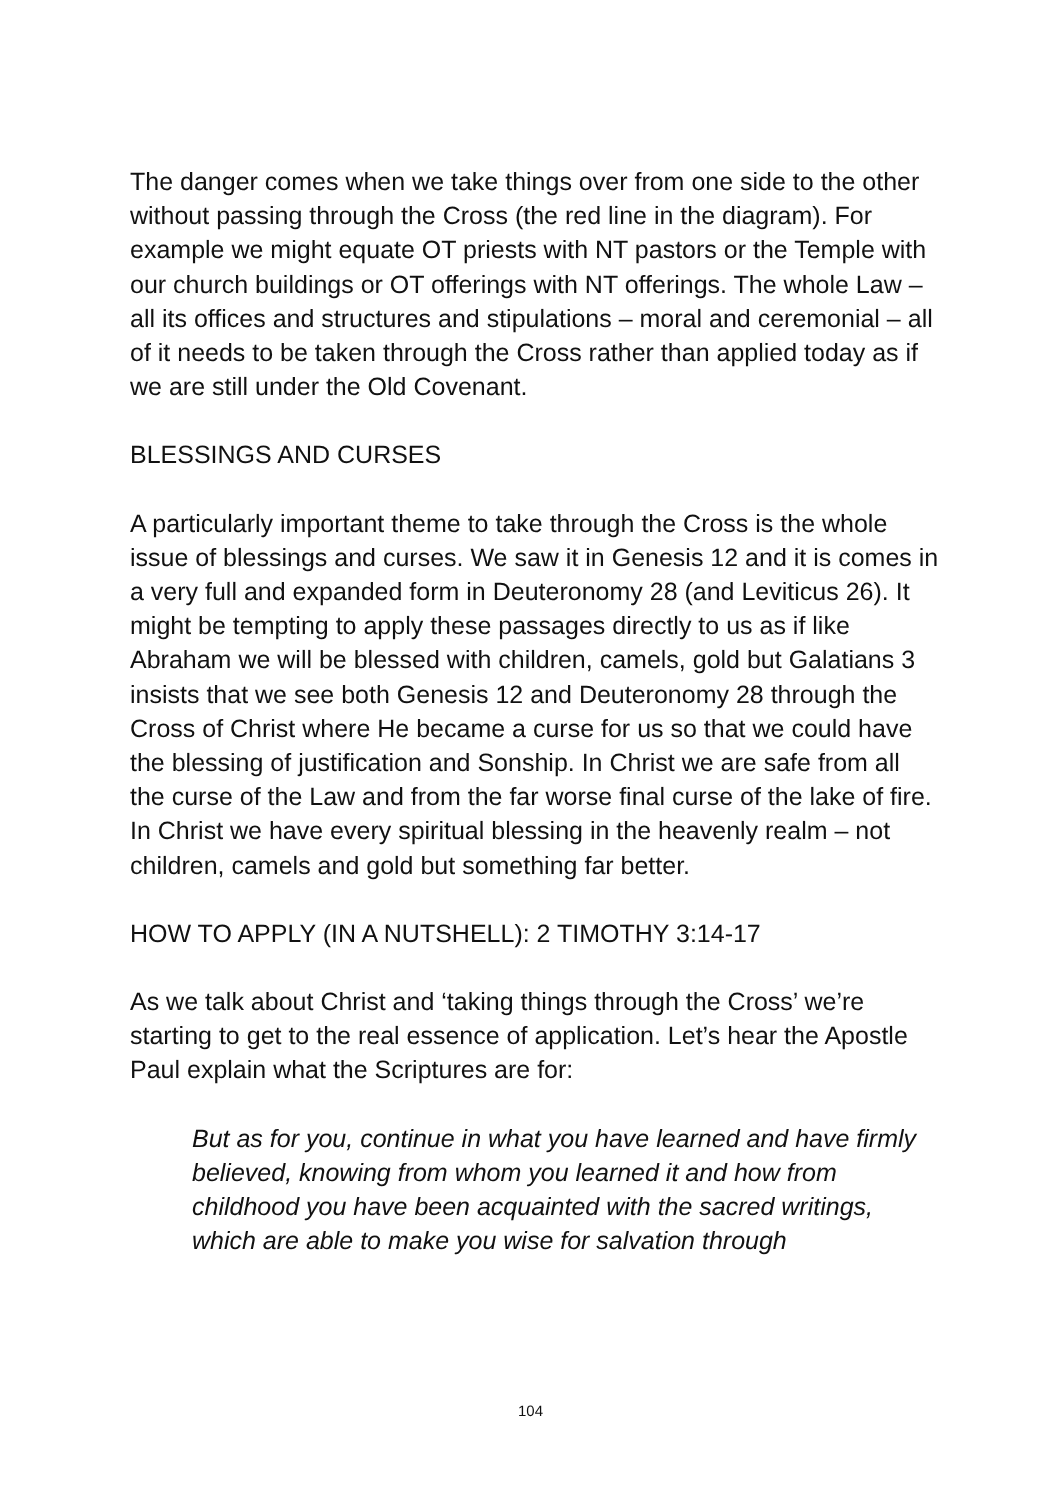The danger comes when we take things over from one side to the other without passing through the Cross (the red line in the diagram). For example we might equate OT priests with NT pastors or the Temple with our church buildings or OT offerings with NT offerings. The whole Law – all its offices and structures and stipulations – moral and ceremonial – all of it needs to be taken through the Cross rather than applied today as if we are still under the Old Covenant.
BLESSINGS AND CURSES
A particularly important theme to take through the Cross is the whole issue of blessings and curses. We saw it in Genesis 12 and it is comes in a very full and expanded form in Deuteronomy 28 (and Leviticus 26). It might be tempting to apply these passages directly to us as if like Abraham we will be blessed with children, camels, gold but Galatians 3 insists that we see both Genesis 12 and Deuteronomy 28 through the Cross of Christ where He became a curse for us so that we could have the blessing of justification and Sonship. In Christ we are safe from all the curse of the Law and from the far worse final curse of the lake of fire. In Christ we have every spiritual blessing in the heavenly realm – not children, camels and gold but something far better.
HOW TO APPLY (IN A NUTSHELL): 2 TIMOTHY 3:14-17
As we talk about Christ and ‘taking things through the Cross’ we’re starting to get to the real essence of application. Let’s hear the Apostle Paul explain what the Scriptures are for:
But as for you, continue in what you have learned and have firmly believed, knowing from whom you learned it and how from childhood you have been acquainted with the sacred writings, which are able to make you wise for salvation through
104